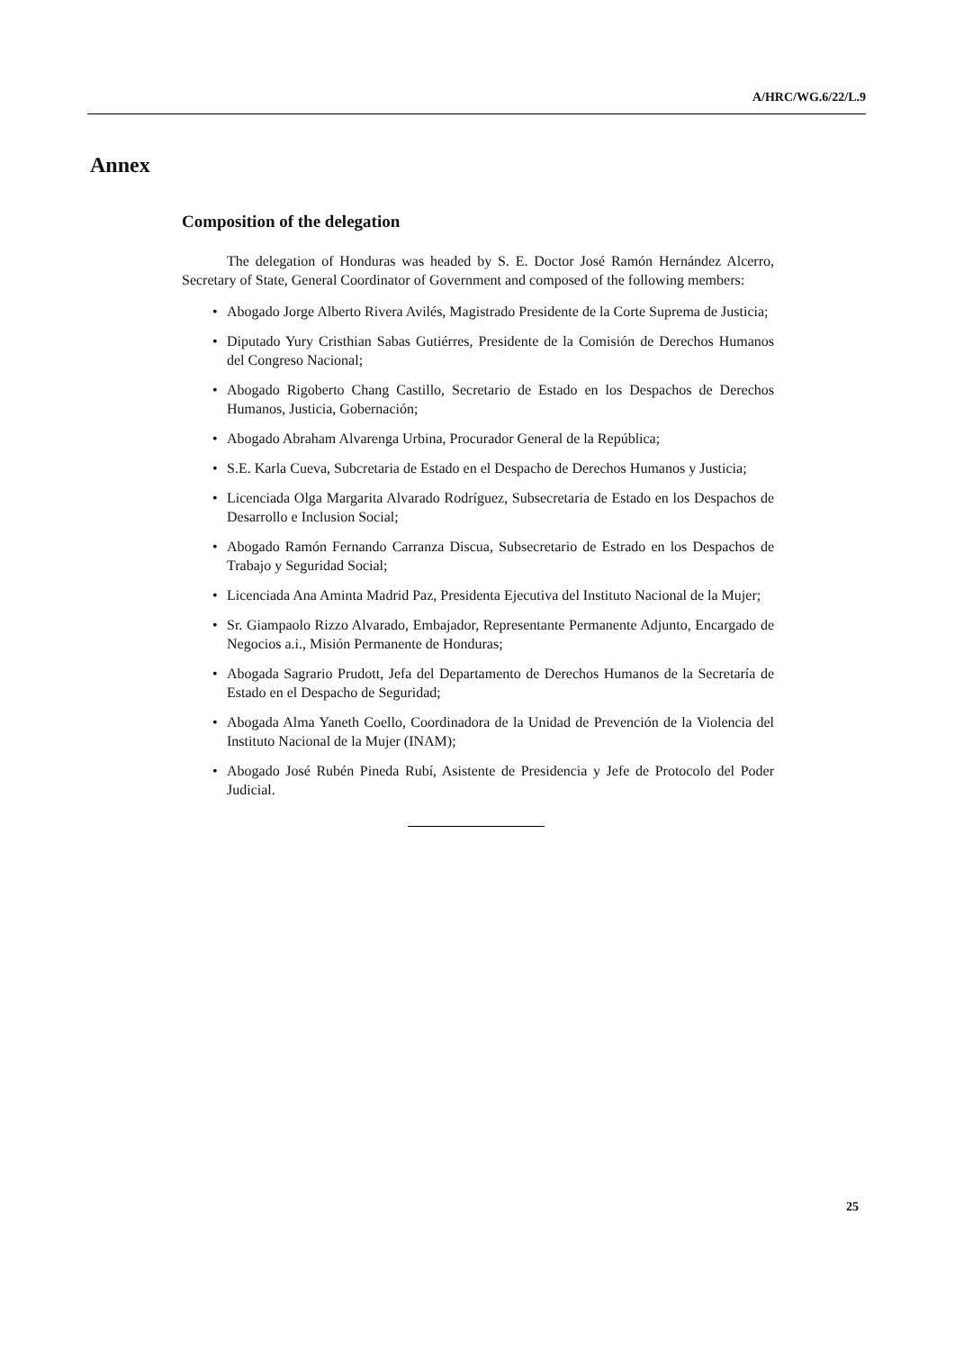A/HRC/WG.6/22/L.9
Annex
Composition of the delegation
The delegation of Honduras was headed by S. E. Doctor José Ramón Hernández Alcerro, Secretary of State, General Coordinator of Government and composed of the following members:
• Abogado Jorge Alberto Rivera Avilés, Magistrado Presidente de la Corte Suprema de Justicia;
• Diputado Yury Cristhian Sabas Gutiérres, Presidente de la Comisión de Derechos Humanos del Congreso Nacional;
• Abogado Rigoberto Chang Castillo, Secretario de Estado en los Despachos de Derechos Humanos, Justicia, Gobernación;
• Abogado Abraham Alvarenga Urbina, Procurador General de la República;
• S.E. Karla Cueva, Subcretaria de Estado en el Despacho de Derechos Humanos y Justicia;
• Licenciada Olga Margarita Alvarado Rodríguez, Subsecretaria de Estado en los Despachos de Desarrollo e Inclusion Social;
• Abogado Ramón Fernando Carranza Discua, Subsecretario de Estrado en los Despachos de Trabajo y Seguridad Social;
• Licenciada Ana Aminta Madrid Paz, Presidenta Ejecutiva del Instituto Nacional de la Mujer;
• Sr. Giampaolo Rizzo Alvarado, Embajador, Representante Permanente Adjunto, Encargado de Negocios a.i., Misión Permanente de Honduras;
• Abogada Sagrario Prudott, Jefa del Departamento de Derechos Humanos de la Secretaría de Estado en el Despacho de Seguridad;
• Abogada Alma Yaneth Coello, Coordinadora de la Unidad de Prevención de la Violencia del Instituto Nacional de la Mujer (INAM);
• Abogado José Rubén Pineda Rubí, Asistente de Presidencia y Jefe de Protocolo del Poder Judicial.
25